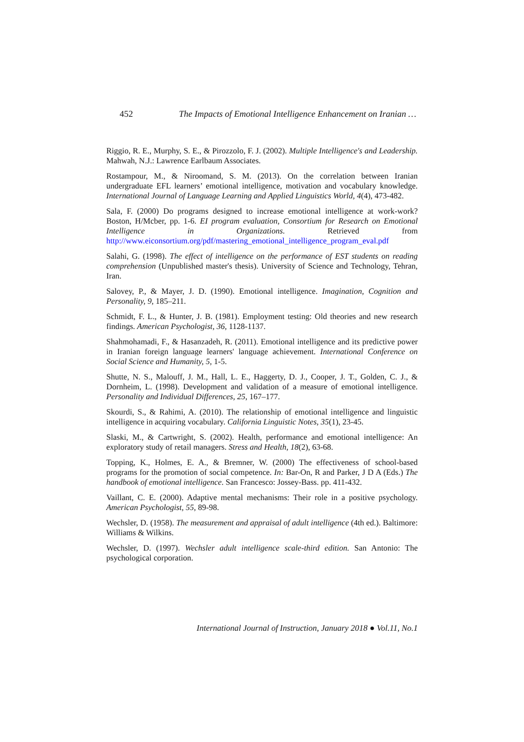452 The Impacts of Emotional Intelligence Enhancement on Iranian …
Riggio, R. E., Murphy, S. E., & Pirozzolo, F. J. (2002). Multiple Intelligence's and Leadership. Mahwah, N.J.: Lawrence Earlbaum Associates.
Rostampour, M., & Niroomand, S. M. (2013). On the correlation between Iranian undergraduate EFL learners’ emotional intelligence, motivation and vocabulary knowledge. International Journal of Language Learning and Applied Linguistics World, 4(4), 473-482.
Sala, F. (2000) Do programs designed to increase emotional intelligence at work-work? Boston, H/Mcber, pp. 1-6. EI program evaluation, Consortium for Research on Emotional Intelligence in Organizations. Retrieved from http://www.eiconsortium.org/pdf/mastering_emotional_intelligence_program_eval.pdf
Salahi, G. (1998). The effect of intelligence on the performance of EST students on reading comprehension (Unpublished master's thesis). University of Science and Technology, Tehran, Iran.
Salovey, P., & Mayer, J. D. (1990). Emotional intelligence. Imagination, Cognition and Personality, 9, 185–211.
Schmidt, F. L., & Hunter, J. B. (1981). Employment testing: Old theories and new research findings. American Psychologist, 36, 1128-1137.
Shahmohamadi, F., & Hasanzadeh, R. (2011). Emotional intelligence and its predictive power in Iranian foreign language learners' language achievement. International Conference on Social Science and Humanity, 5, 1-5.
Shutte, N. S., Malouff, J. M., Hall, L. E., Haggerty, D. J., Cooper, J. T., Golden, C. J., & Dornheim, L. (1998). Development and validation of a measure of emotional intelligence. Personality and Individual Differences, 25, 167–177.
Skourdi, S., & Rahimi, A. (2010). The relationship of emotional intelligence and linguistic intelligence in acquiring vocabulary. California Linguistic Notes, 35(1), 23-45.
Slaski, M., & Cartwright, S. (2002). Health, performance and emotional intelligence: An exploratory study of retail managers. Stress and Health, 18(2), 63-68.
Topping, K., Holmes, E. A., & Bremner, W. (2000) The effectiveness of school-based programs for the promotion of social competence. In: Bar-On, R and Parker, J D A (Eds.) The handbook of emotional intelligence. San Francesco: Jossey-Bass. pp. 411-432.
Vaillant, C. E. (2000). Adaptive mental mechanisms: Their role in a positive psychology. American Psychologist, 55, 89-98.
Wechsler, D. (1958). The measurement and appraisal of adult intelligence (4th ed.). Baltimore: Williams & Wilkins.
Wechsler, D. (1997). Wechsler adult intelligence scale-third edition. San Antonio: The psychological corporation.
International Journal of Instruction, January 2018 ● Vol.11, No.1